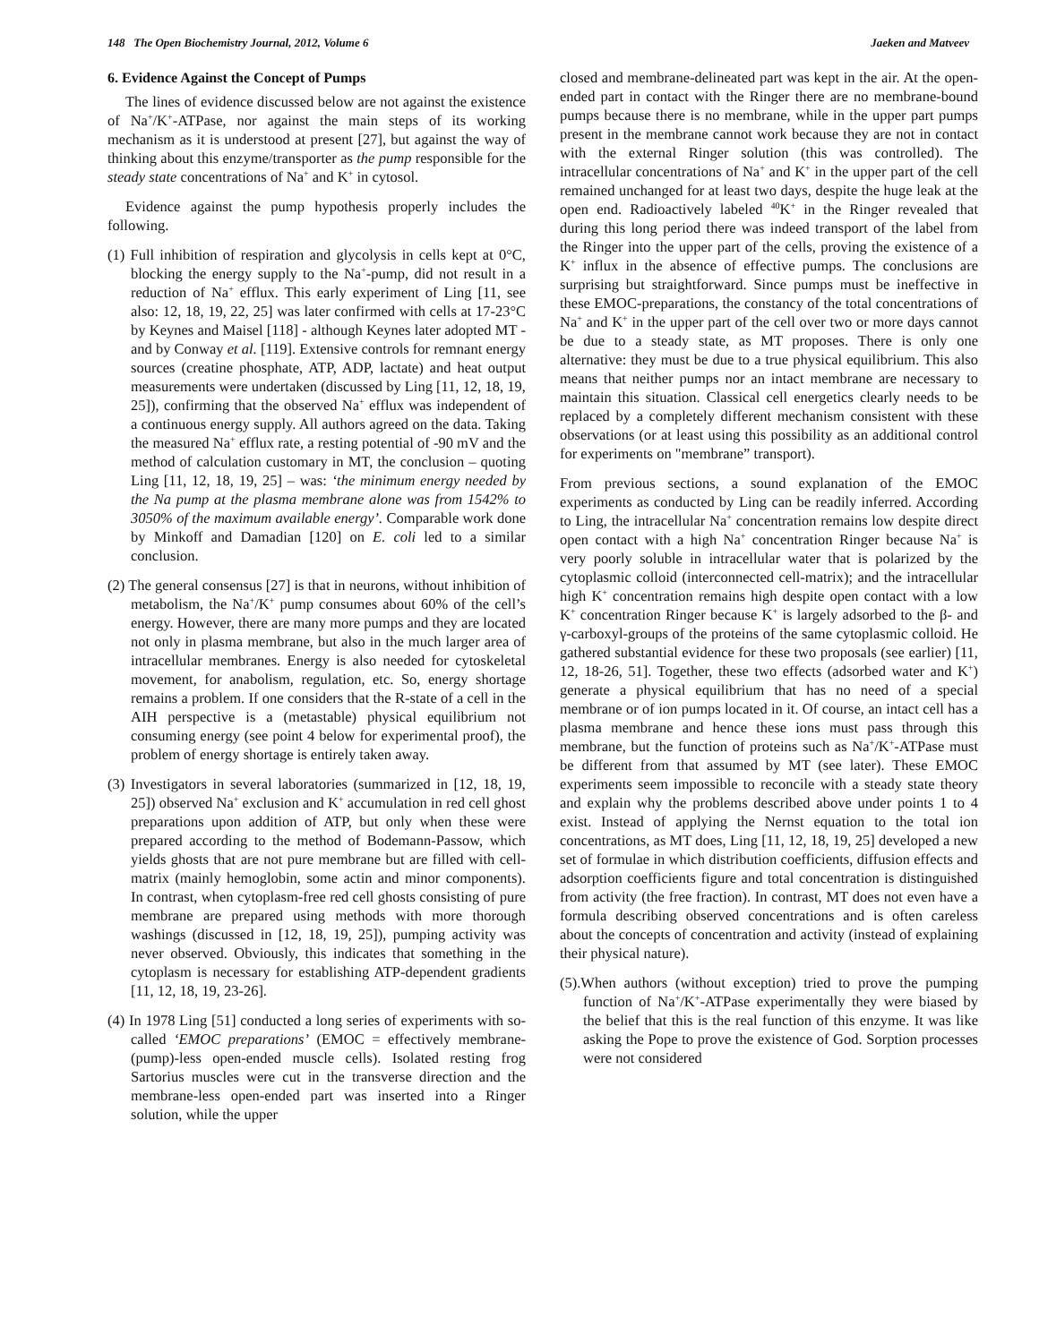148 The Open Biochemistry Journal, 2012, Volume 6 Jaeken and Matveev
6. Evidence Against the Concept of Pumps
The lines of evidence discussed below are not against the existence of Na<sup>+</sup>/K<sup>+</sup>-ATPase, nor against the main steps of its working mechanism as it is understood at present [27], but against the way of thinking about this enzyme/transporter as the pump responsible for the steady state concentrations of Na<sup>+</sup> and K<sup>+</sup> in cytosol.
Evidence against the pump hypothesis properly includes the following.
(1) Full inhibition of respiration and glycolysis in cells kept at 0°C, blocking the energy supply to the Na<sup>+</sup>-pump, did not result in a reduction of Na<sup>+</sup> efflux. This early experiment of Ling [11, see also: 12, 18, 19, 22, 25] was later confirmed with cells at 17-23°C by Keynes and Maisel [118] - although Keynes later adopted MT - and by Conway et al. [119]. Extensive controls for remnant energy sources (creatine phosphate, ATP, ADP, lactate) and heat output measurements were undertaken (discussed by Ling [11, 12, 18, 19, 25]), confirming that the observed Na<sup>+</sup> efflux was independent of a continuous energy supply. All authors agreed on the data. Taking the measured Na<sup>+</sup> efflux rate, a resting potential of -90 mV and the method of calculation customary in MT, the conclusion – quoting Ling [11, 12, 18, 19, 25] – was: ‘the minimum energy needed by the Na pump at the plasma membrane alone was from 1542% to 3050% of the maximum available energy’. Comparable work done by Minkoff and Damadian [120] on E. coli led to a similar conclusion.
(2) The general consensus [27] is that in neurons, without inhibition of metabolism, the Na<sup>+</sup>/K<sup>+</sup> pump consumes about 60% of the cell’s energy. However, there are many more pumps and they are located not only in plasma membrane, but also in the much larger area of intracellular membranes. Energy is also needed for cytoskeletal movement, for anabolism, regulation, etc. So, energy shortage remains a problem. If one considers that the R-state of a cell in the AIH perspective is a (metastable) physical equilibrium not consuming energy (see point 4 below for experimental proof), the problem of energy shortage is entirely taken away.
(3) Investigators in several laboratories (summarized in [12, 18, 19, 25]) observed Na<sup>+</sup> exclusion and K<sup>+</sup> accumulation in red cell ghost preparations upon addition of ATP, but only when these were prepared according to the method of Bodemann-Passow, which yields ghosts that are not pure membrane but are filled with cell-matrix (mainly hemoglobin, some actin and minor components). In contrast, when cytoplasm-free red cell ghosts consisting of pure membrane are prepared using methods with more thorough washings (discussed in [12, 18, 19, 25]), pumping activity was never observed. Obviously, this indicates that something in the cytoplasm is necessary for establishing ATP-dependent gradients [11, 12, 18, 19, 23-26].
(4) In 1978 Ling [51] conducted a long series of experiments with so-called ‘EMOC preparations’ (EMOC = effectively membrane-(pump)-less open-ended muscle cells). Isolated resting frog Sartorius muscles were cut in the transverse direction and the membrane-less open-ended part was inserted into a Ringer solution, while the upper
closed and membrane-delineated part was kept in the air. At the open-ended part in contact with the Ringer there are no membrane-bound pumps because there is no membrane, while in the upper part pumps present in the membrane cannot work because they are not in contact with the external Ringer solution (this was controlled). The intracellular concentrations of Na<sup>+</sup> and K<sup>+</sup> in the upper part of the cell remained unchanged for at least two days, despite the huge leak at the open end. Radioactively labeled <sup>40</sup>K<sup>+</sup> in the Ringer revealed that during this long period there was indeed transport of the label from the Ringer into the upper part of the cells, proving the existence of a K<sup>+</sup> influx in the absence of effective pumps. The conclusions are surprising but straightforward. Since pumps must be ineffective in these EMOC-preparations, the constancy of the total concentrations of Na<sup>+</sup> and K<sup>+</sup> in the upper part of the cell over two or more days cannot be due to a steady state, as MT proposes. There is only one alternative: they must be due to a true physical equilibrium. This also means that neither pumps nor an intact membrane are necessary to maintain this situation. Classical cell energetics clearly needs to be replaced by a completely different mechanism consistent with these observations (or at least using this possibility as an additional control for experiments on "membrane” transport).
From previous sections, a sound explanation of the EMOC experiments as conducted by Ling can be readily inferred. According to Ling, the intracellular Na<sup>+</sup> concentration remains low despite direct open contact with a high Na<sup>+</sup> concentration Ringer because Na<sup>+</sup> is very poorly soluble in intracellular water that is polarized by the cytoplasmic colloid (interconnected cell-matrix); and the intracellular high K<sup>+</sup> concentration remains high despite open contact with a low K<sup>+</sup> concentration Ringer because K<sup>+</sup> is largely adsorbed to the β- and γ-carboxyl-groups of the proteins of the same cytoplasmic colloid. He gathered substantial evidence for these two proposals (see earlier) [11, 12, 18-26, 51]. Together, these two effects (adsorbed water and K<sup>+</sup>) generate a physical equilibrium that has no need of a special membrane or of ion pumps located in it. Of course, an intact cell has a plasma membrane and hence these ions must pass through this membrane, but the function of proteins such as Na<sup>+</sup>/K<sup>+</sup>-ATPase must be different from that assumed by MT (see later). These EMOC experiments seem impossible to reconcile with a steady state theory and explain why the problems described above under points 1 to 4 exist. Instead of applying the Nernst equation to the total ion concentrations, as MT does, Ling [11, 12, 18, 19, 25] developed a new set of formulae in which distribution coefficients, diffusion effects and adsorption coefficients figure and total concentration is distinguished from activity (the free fraction). In contrast, MT does not even have a formula describing observed concentrations and is often careless about the concepts of concentration and activity (instead of explaining their physical nature).
(5).When authors (without exception) tried to prove the pumping function of Na<sup>+</sup>/K<sup>+</sup>-ATPase experimentally they were biased by the belief that this is the real function of this enzyme. It was like asking the Pope to prove the existence of God. Sorption processes were not considered